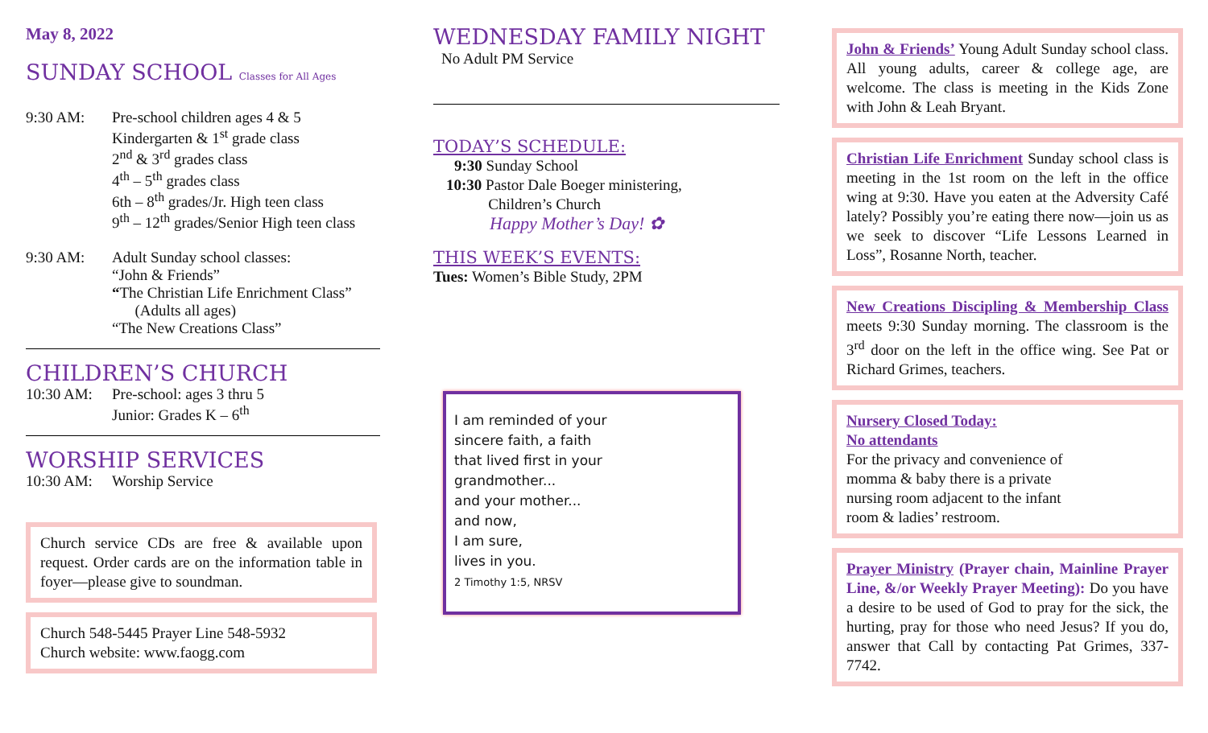May 8, 2022
SUNDAY SCHOOL Classes for All Ages
9:30 AM: Pre-school children ages 4 & 5
Kindergarten & 1<sup>st</sup> grade class
2<sup>nd</sup> & 3<sup>rd</sup> grades class
4<sup>th</sup> – 5<sup>th</sup> grades class
6th – 8<sup>th</sup> grades/Jr. High teen class
9<sup>th</sup> – 12<sup>th</sup> grades/Senior High teen class
9:30 AM: Adult Sunday school classes:
“John & Friends”
“The Christian Life Enrichment Class”
(Adults all ages)
“The New Creations Class”
CHILDREN’S CHURCH
10:30 AM: Pre-school: ages 3 thru 5
Junior: Grades K – 6<sup>th</sup>
WORSHIP SERVICES
10:30 AM: Worship Service
Church service CDs are free & available upon request. Order cards are on the information table in foyer—please give to soundman.
Church 548-5445 Prayer Line 548-5932
Church website: www.faogg.com
WEDNESDAY FAMILY NIGHT
No Adult PM Service
TODAY’S SCHEDULE:
9:30 Sunday School
10:30 Pastor Dale Boeger ministering,
Children’s Church
Happy Mother’s Day! ✿
THIS WEEK’S EVENTS:
Tues: Women’s Bible Study, 2PM
I am reminded of your
sincere faith, a faith
that lived first in your
grandmother...
and your mother...
and now,
I am sure,
lives in you.
2 Timothy 1:5, NRSV
John & Friends’ Young Adult Sunday school class. All young adults, career & college age, are welcome. The class is meeting in the Kids Zone with John & Leah Bryant.
Christian Life Enrichment Sunday school class is meeting in the 1st room on the left in the office wing at 9:30. Have you eaten at the Adversity Café lately? Possibly you’re eating there now—join us as we seek to discover “Life Lessons Learned in Loss”, Rosanne North, teacher.
New Creations Discipling & Membership Class meets 9:30 Sunday morning. The classroom is the 3<sup>rd</sup> door on the left in the office wing. See Pat or Richard Grimes, teachers.
Nursery Closed Today:
No attendants
For the privacy and convenience of
momma & baby there is a private
nursing room adjacent to the infant
room & ladies’ restroom.
Prayer Ministry (Prayer chain, Mainline Prayer Line, &/or Weekly Prayer Meeting): Do you have a desire to be used of God to pray for the sick, the hurting, pray for those who need Jesus? If you do, answer that Call by contacting Pat Grimes, 337-7742.